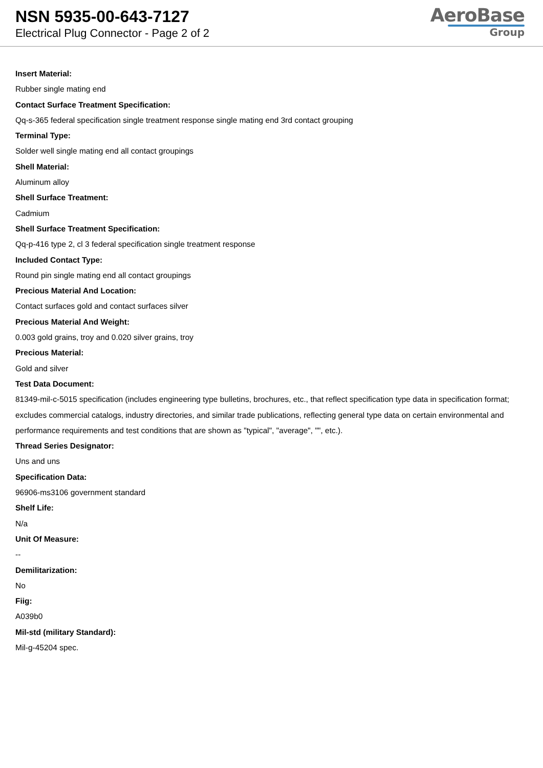NSN 5935-00-643-7127
Electrical Plug Connector - Page 2 of 2
AeroBase
Group
Insert Material:
Rubber single mating end
Contact Surface Treatment Specification:
Qq-s-365 federal specification single treatment response single mating end 3rd contact grouping
Terminal Type:
Solder well single mating end all contact groupings
Shell Material:
Aluminum alloy
Shell Surface Treatment:
Cadmium
Shell Surface Treatment Specification:
Qq-p-416 type 2, cl 3 federal specification single treatment response
Included Contact Type:
Round pin single mating end all contact groupings
Precious Material And Location:
Contact surfaces gold and contact surfaces silver
Precious Material And Weight:
0.003 gold grains, troy and 0.020 silver grains, troy
Precious Material:
Gold and silver
Test Data Document:
81349-mil-c-5015 specification (includes engineering type bulletins, brochures, etc., that reflect specification type data in specification format; excludes commercial catalogs, industry directories, and similar trade publications, reflecting general type data on certain environmental and performance requirements and test conditions that are shown as "typical", "average", "", etc.).
Thread Series Designator:
Uns and uns
Specification Data:
96906-ms3106 government standard
Shelf Life:
N/a
Unit Of Measure:
--
Demilitarization:
No
Fiig:
A039b0
Mil-std (military Standard):
Mil-g-45204 spec.